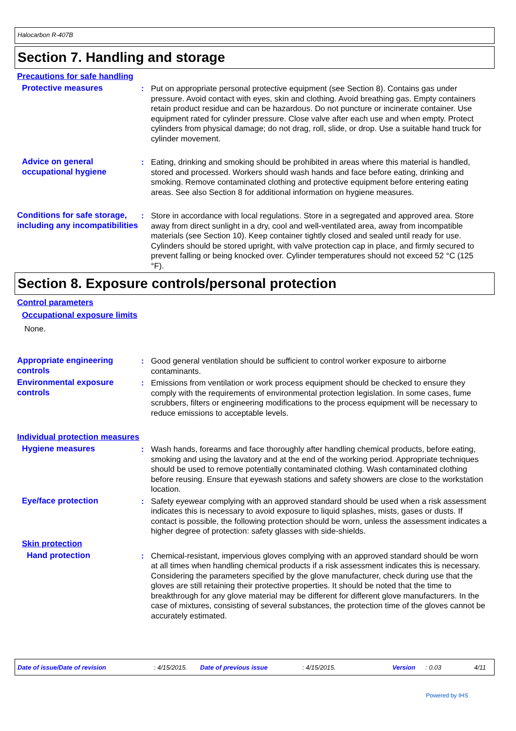Halocarbon R-407B
Section 7. Handling and storage
Precautions for safe handling
Protective measures : Put on appropriate personal protective equipment (see Section 8). Contains gas under pressure. Avoid contact with eyes, skin and clothing. Avoid breathing gas. Empty containers retain product residue and can be hazardous. Do not puncture or incinerate container. Use equipment rated for cylinder pressure. Close valve after each use and when empty. Protect cylinders from physical damage; do not drag, roll, slide, or drop. Use a suitable hand truck for cylinder movement.
Advice on general occupational hygiene
: Eating, drinking and smoking should be prohibited in areas where this material is handled, stored and processed. Workers should wash hands and face before eating, drinking and smoking. Remove contaminated clothing and protective equipment before entering eating areas. See also Section 8 for additional information on hygiene measures.
Conditions for safe storage, including any incompatibilities
: Store in accordance with local regulations. Store in a segregated and approved area. Store away from direct sunlight in a dry, cool and well-ventilated area, away from incompatible materials (see Section 10). Keep container tightly closed and sealed until ready for use. Cylinders should be stored upright, with valve protection cap in place, and firmly secured to prevent falling or being knocked over. Cylinder temperatures should not exceed 52 °C (125 °F).
Section 8. Exposure controls/personal protection
Control parameters
Occupational exposure limits
None.
Appropriate engineering controls
: Good general ventilation should be sufficient to control worker exposure to airborne contaminants.
Environmental exposure controls
: Emissions from ventilation or work process equipment should be checked to ensure they comply with the requirements of environmental protection legislation. In some cases, fume scrubbers, filters or engineering modifications to the process equipment will be necessary to reduce emissions to acceptable levels.
Individual protection measures
Hygiene measures : Wash hands, forearms and face thoroughly after handling chemical products, before eating, smoking and using the lavatory and at the end of the working period. Appropriate techniques should be used to remove potentially contaminated clothing. Wash contaminated clothing before reusing. Ensure that eyewash stations and safety showers are close to the workstation location.
Eye/face protection : Safety eyewear complying with an approved standard should be used when a risk assessment indicates this is necessary to avoid exposure to liquid splashes, mists, gases or dusts. If contact is possible, the following protection should be worn, unless the assessment indicates a higher degree of protection: safety glasses with side-shields.
Skin protection
Hand protection : Chemical-resistant, impervious gloves complying with an approved standard should be worn at all times when handling chemical products if a risk assessment indicates this is necessary. Considering the parameters specified by the glove manufacturer, check during use that the gloves are still retaining their protective properties. It should be noted that the time to breakthrough for any glove material may be different for different glove manufacturers. In the case of mixtures, consisting of several substances, the protection time of the gloves cannot be accurately estimated.
Date of issue/Date of revision: 4/15/2015. Date of previous issue: 4/15/2015. Version: 0.03 4/11
Powered by IHS